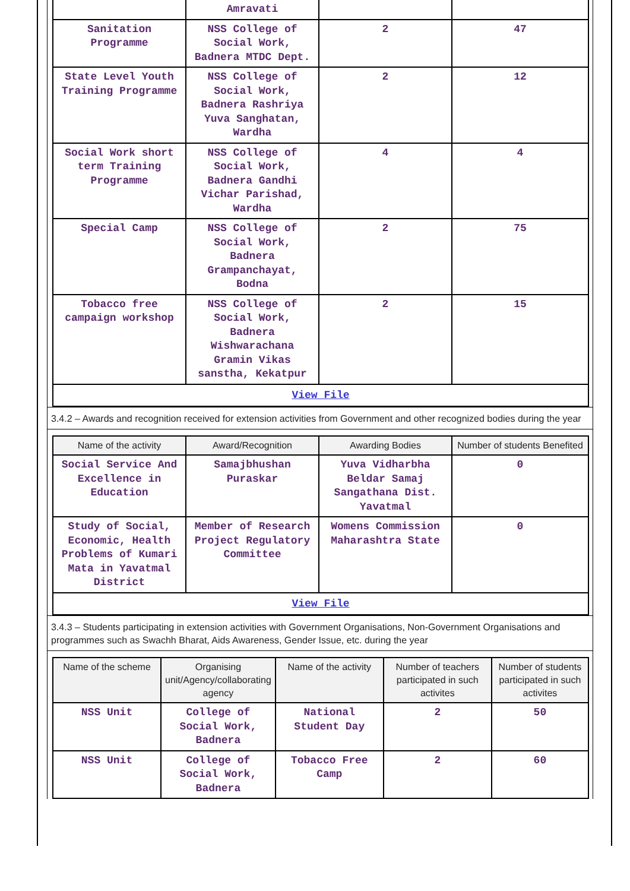| | Amravati | | |
| Sanitation Programme | NSS College of Social Work, Badnera MTDC Dept. | 2 | 47 |
| State Level Youth Training Programme | NSS College of Social Work, Badnera Rashriya Yuva Sanghatan, Wardha | 2 | 12 |
| Social Work short term Training Programme | NSS College of Social Work, Badnera Gandhi Vichar Parishad, Wardha | 4 | 4 |
| Special Camp | NSS College of Social Work, Badnera Grampanchayat, Bodna | 2 | 75 |
| Tobacco free campaign workshop | NSS College of Social Work, Badnera Wishwarachana Gramin Vikas sanstha, Kekatpur | 2 | 15 |
| View File | | | |
3.4.2 – Awards and recognition received for extension activities from Government and other recognized bodies during the year
| Name of the activity | Award/Recognition | Awarding Bodies | Number of students Benefited |
| --- | --- | --- | --- |
| Social Service And Excellence in Education | Samajbhushan Puraskar | Yuva Vidharbha Beldar Samaj Sangathana Dist. Yavatmal | 0 |
| Study of Social, Economic, Health Problems of Kumari Mata in Yavatmal District | Member of Research Project Regulatory Committee | Womens Commission Maharashtra State | 0 |
| View File | | | |
3.4.3 – Students participating in extension activities with Government Organisations, Non-Government Organisations and programmes such as Swachh Bharat, Aids Awareness, Gender Issue, etc. during the year
| Name of the scheme | Organising unit/Agency/collaborating agency | Name of the activity | Number of teachers participated in such activites | Number of students participated in such activites |
| --- | --- | --- | --- | --- |
| NSS Unit | College of Social Work, Badnera | National Student Day | 2 | 50 |
| NSS Unit | College of Social Work, Badnera | Tobacco Free Camp | 2 | 60 |